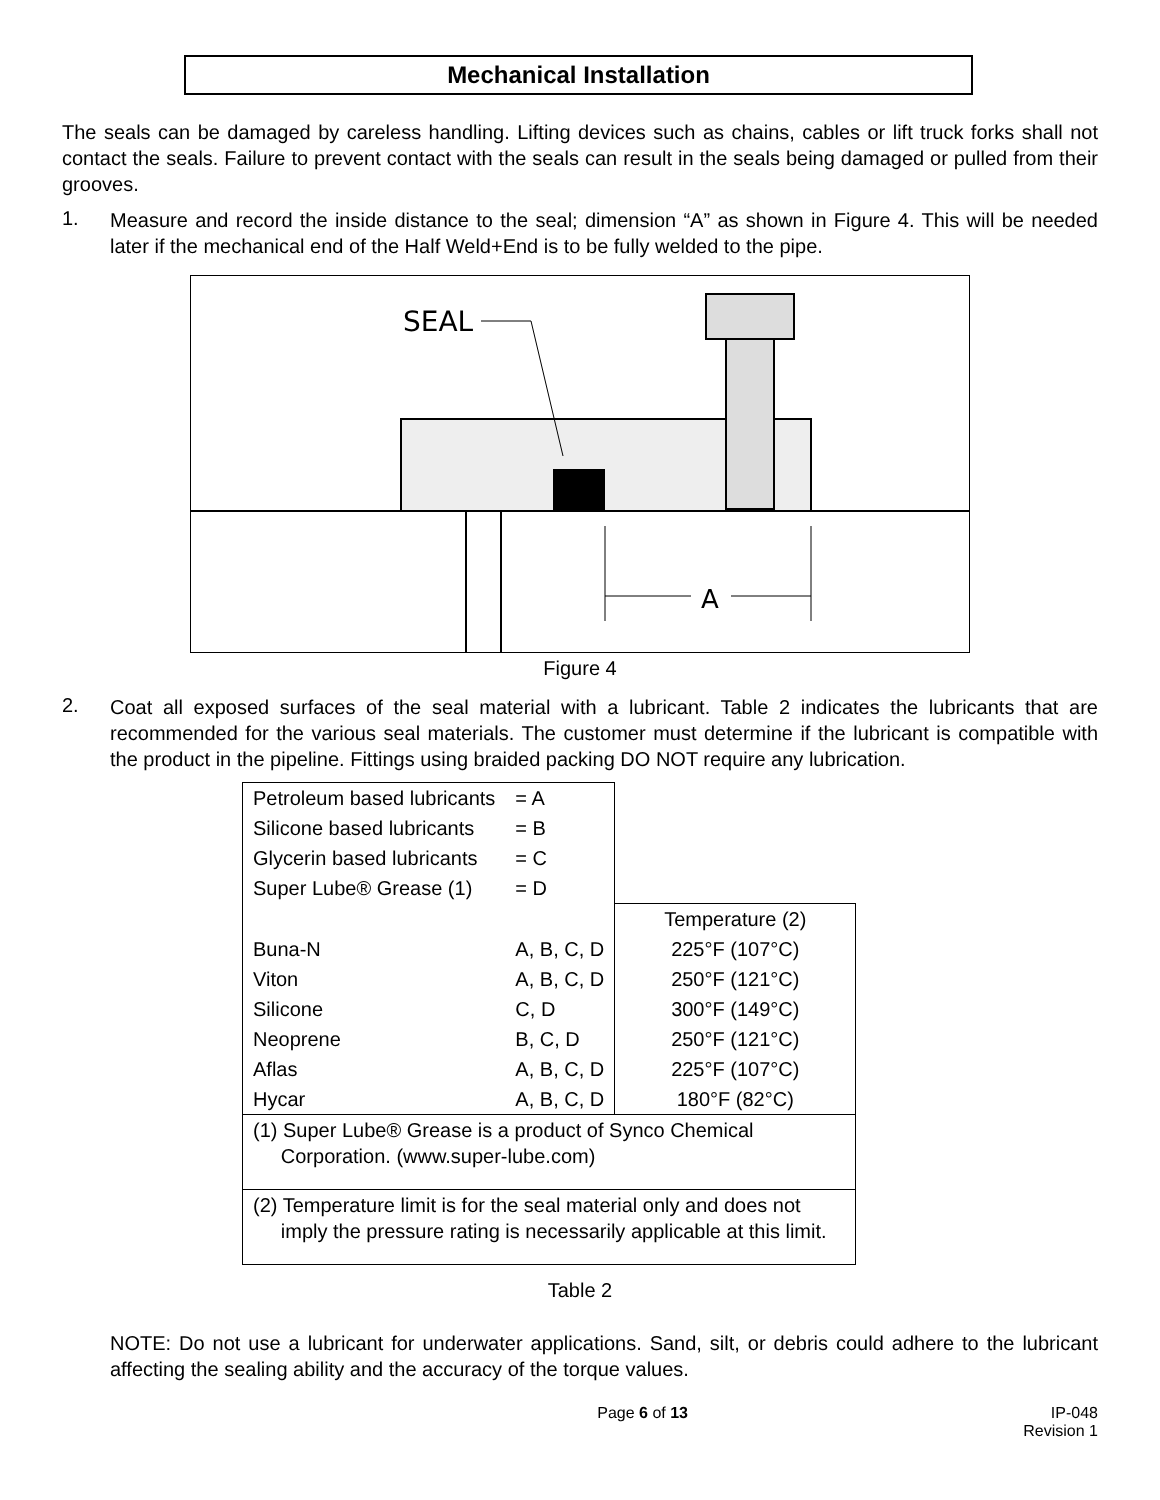Mechanical Installation
The seals can be damaged by careless handling. Lifting devices such as chains, cables or lift truck forks shall not contact the seals. Failure to prevent contact with the seals can result in the seals being damaged or pulled from their grooves.
1.
Measure and record the inside distance to the seal; dimension “A” as shown in Figure 4. This will be needed later if the mechanical end of the Half Weld+End is to be fully welded to the pipe.
A
SEAL
Figure 4
2.
Coat all exposed surfaces of the seal material with a lubricant. Table 2 indicates the lubricants that are recommended for the various seal materials. The customer must determine if the lubricant is compatible with the product in the pipeline. Fittings using braided packing DO NOT require any lubrication.
| Petroleum based lubricants | = A | |
| Silicone based lubricants | = B | |
| Glycerin based lubricants | = C | |
| Super Lube® Grease (1) | = D | |
| | | Temperature (2) |
| Buna-N | A, B, C, D | 225°F (107°C) |
| Viton | A, B, C, D | 250°F (121°C) |
| Silicone | C, D | 300°F (149°C) |
| Neoprene | B, C, D | 250°F (121°C) |
| Aflas | A, B, C, D | 225°F (107°C) |
| Hycar | A, B, C, D | 180°F (82°C) |
| (1) Super Lube® Grease is a product of Synco Chemical Corporation. (www.super-lube.com) | | |
| (2) Temperature limit is for the seal material only and does not imply the pressure rating is necessarily applicable at this limit. | | |
Table 2
NOTE: Do not use a lubricant for underwater applications. Sand, silt, or debris could adhere to the lubricant affecting the sealing ability and the accuracy of the torque values.
Page 6 of 13 IP-048
Revision 1